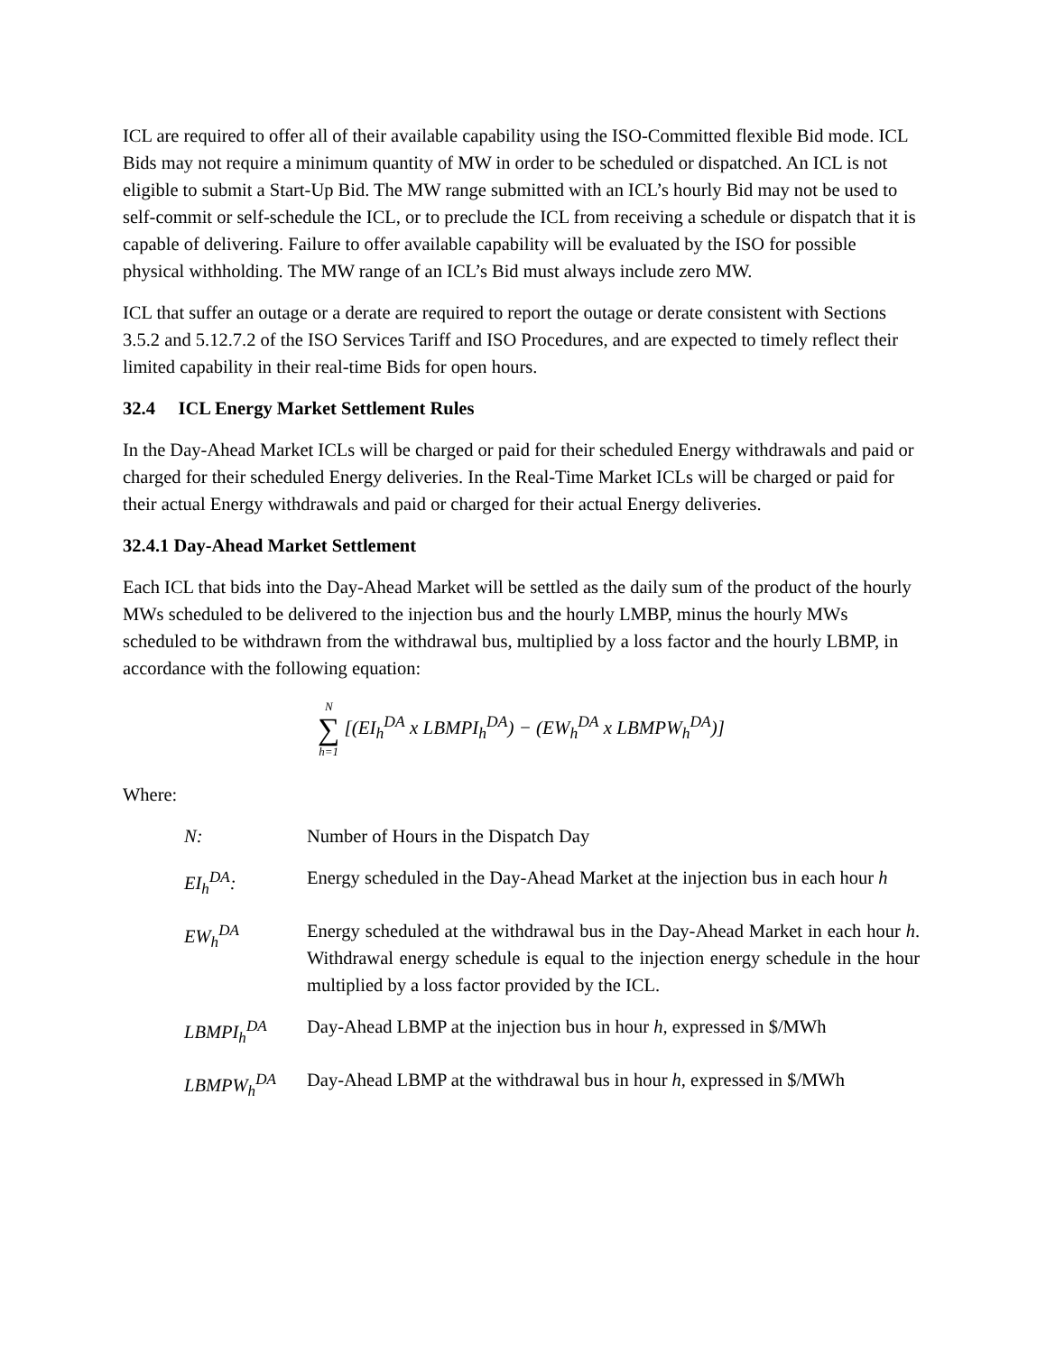ICL are required to offer all of their available capability using the ISO-Committed flexible Bid mode. ICL Bids may not require a minimum quantity of MW in order to be scheduled or dispatched. An ICL is not eligible to submit a Start-Up Bid. The MW range submitted with an ICL’s hourly Bid may not be used to self-commit or self-schedule the ICL, or to preclude the ICL from receiving a schedule or dispatch that it is capable of delivering. Failure to offer available capability will be evaluated by the ISO for possible physical withholding. The MW range of an ICL’s Bid must always include zero MW.
ICL that suffer an outage or a derate are required to report the outage or derate consistent with Sections 3.5.2 and 5.12.7.2 of the ISO Services Tariff and ISO Procedures, and are expected to timely reflect their limited capability in their real-time Bids for open hours.
32.4 ICL Energy Market Settlement Rules
In the Day-Ahead Market ICLs will be charged or paid for their scheduled Energy withdrawals and paid or charged for their scheduled Energy deliveries. In the Real-Time Market ICLs will be charged or paid for their actual Energy withdrawals and paid or charged for their actual Energy deliveries.
32.4.1 Day-Ahead Market Settlement
Each ICL that bids into the Day-Ahead Market will be settled as the daily sum of the product of the hourly MWs scheduled to be delivered to the injection bus and the hourly LMBP, minus the hourly MWs scheduled to be withdrawn from the withdrawal bus, multiplied by a loss factor and the hourly LBMP, in accordance with the following equation:
N ∑ h=1 [(EI<sub>h</sub><sup>DA</sup> x LBMPI<sub>h</sub><sup>DA</sup>) − (EW<sub>h</sub><sup>DA</sup> x LBMPW<sub>h</sub><sup>DA</sup>)]
Where:
N: Number of Hours in the Dispatch Day
EI<sub>h</sub><sup>DA</sup>: Energy scheduled in the Day-Ahead Market at the injection bus in each hour h
EW<sub>h</sub><sup>DA</sup> Energy scheduled at the withdrawal bus in the Day-Ahead Market in each hour h. Withdrawal energy schedule is equal to the injection energy schedule in the hour multiplied by a loss factor provided by the ICL.
LBMPI<sub>h</sub><sup>DA</sup> Day-Ahead LBMP at the injection bus in hour h, expressed in $/MWh
LBMPW<sub>h</sub><sup>DA</sup> Day-Ahead LBMP at the withdrawal bus in hour h, expressed in $/MWh